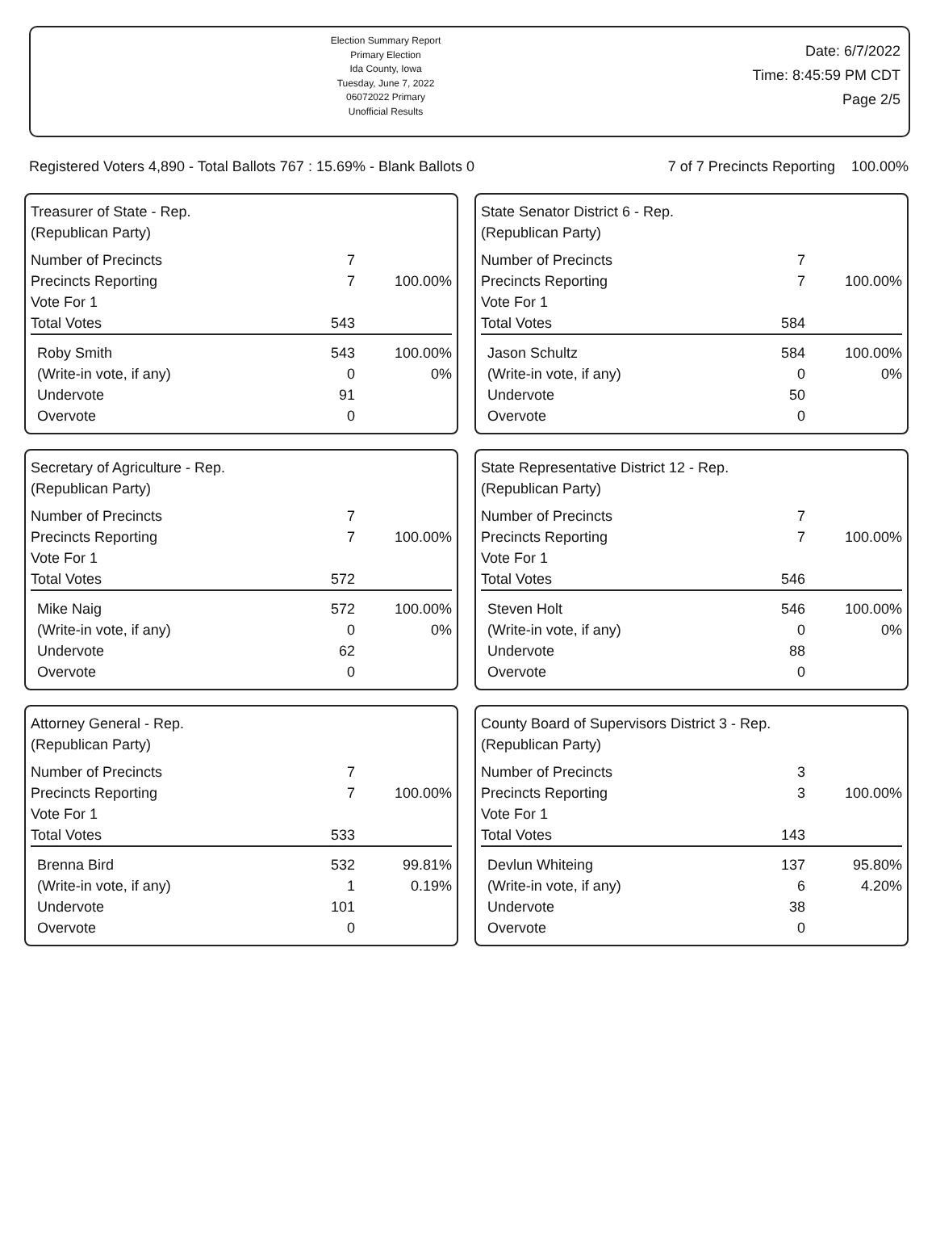Election Summary Report
Primary Election
Ida County, Iowa
Tuesday, June 7, 2022
06072022 Primary
Unofficial Results
Date: 6/7/2022
Time: 8:45:59 PM CDT
Page 2/5
Registered Voters 4,890 - Total Ballots 767 : 15.69% - Blank Ballots 0 7 of 7 Precincts Reporting 100.00%
Treasurer of State - Rep.
(Republican Party)
| Number of Precincts | 7 | |
| Precincts Reporting | 7 | 100.00% |
| Vote For 1 | | |
| Total Votes | 543 | |
| Roby Smith | 543 | 100.00% |
| (Write-in vote, if any) | 0 | 0% |
| Undervote | 91 | |
| Overvote | 0 | |
State Senator District 6 - Rep.
(Republican Party)
| Number of Precincts | 7 | |
| Precincts Reporting | 7 | 100.00% |
| Vote For 1 | | |
| Total Votes | 584 | |
| Jason Schultz | 584 | 100.00% |
| (Write-in vote, if any) | 0 | 0% |
| Undervote | 50 | |
| Overvote | 0 | |
Secretary of Agriculture - Rep.
(Republican Party)
| Number of Precincts | 7 | |
| Precincts Reporting | 7 | 100.00% |
| Vote For 1 | | |
| Total Votes | 572 | |
| Mike Naig | 572 | 100.00% |
| (Write-in vote, if any) | 0 | 0% |
| Undervote | 62 | |
| Overvote | 0 | |
State Representative District 12 - Rep.
(Republican Party)
| Number of Precincts | 7 | |
| Precincts Reporting | 7 | 100.00% |
| Vote For 1 | | |
| Total Votes | 546 | |
| Steven Holt | 546 | 100.00% |
| (Write-in vote, if any) | 0 | 0% |
| Undervote | 88 | |
| Overvote | 0 | |
Attorney General - Rep.
(Republican Party)
| Number of Precincts | 7 | |
| Precincts Reporting | 7 | 100.00% |
| Vote For 1 | | |
| Total Votes | 533 | |
| Brenna Bird | 532 | 99.81% |
| (Write-in vote, if any) | 1 | 0.19% |
| Undervote | 101 | |
| Overvote | 0 | |
County Board of Supervisors District 3 - Rep.
(Republican Party)
| Number of Precincts | 3 | |
| Precincts Reporting | 3 | 100.00% |
| Vote For 1 | | |
| Total Votes | 143 | |
| Devlun Whiteing | 137 | 95.80% |
| (Write-in vote, if any) | 6 | 4.20% |
| Undervote | 38 | |
| Overvote | 0 | |